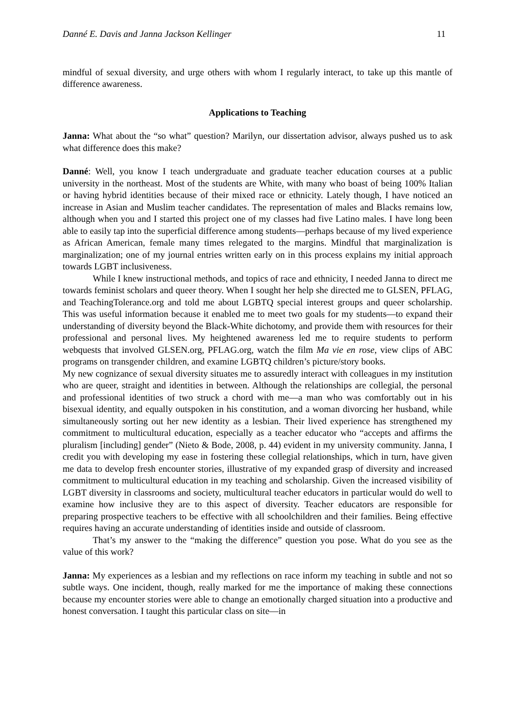Danné E. Davis and Janna Jackson Kellinger 11
mindful of sexual diversity, and urge others with whom I regularly interact, to take up this mantle of difference awareness.
Applications to Teaching
Janna: What about the “so what” question? Marilyn, our dissertation advisor, always pushed us to ask what difference does this make?
Danné: Well, you know I teach undergraduate and graduate teacher education courses at a public university in the northeast. Most of the students are White, with many who boast of being 100% Italian or having hybrid identities because of their mixed race or ethnicity. Lately though, I have noticed an increase in Asian and Muslim teacher candidates. The representation of males and Blacks remains low, although when you and I started this project one of my classes had five Latino males. I have long been able to easily tap into the superficial difference among students—perhaps because of my lived experience as African American, female many times relegated to the margins. Mindful that marginalization is marginalization; one of my journal entries written early on in this process explains my initial approach towards LGBT inclusiveness.
While I knew instructional methods, and topics of race and ethnicity, I needed Janna to direct me towards feminist scholars and queer theory. When I sought her help she directed me to GLSEN, PFLAG, and TeachingTolerance.org and told me about LGBTQ special interest groups and queer scholarship. This was useful information because it enabled me to meet two goals for my students—to expand their understanding of diversity beyond the Black-White dichotomy, and provide them with resources for their professional and personal lives. My heightened awareness led me to require students to perform webquests that involved GLSEN.org, PFLAG.org, watch the film Ma vie en rose, view clips of ABC programs on transgender children, and examine LGBTQ children’s picture/story books.
My new cognizance of sexual diversity situates me to assuredly interact with colleagues in my institution who are queer, straight and identities in between. Although the relationships are collegial, the personal and professional identities of two struck a chord with me—a man who was comfortably out in his bisexual identity, and equally outspoken in his constitution, and a woman divorcing her husband, while simultaneously sorting out her new identity as a lesbian. Their lived experience has strengthened my commitment to multicultural education, especially as a teacher educator who “accepts and affirms the pluralism [including] gender” (Nieto & Bode, 2008, p. 44) evident in my university community. Janna, I credit you with developing my ease in fostering these collegial relationships, which in turn, have given me data to develop fresh encounter stories, illustrative of my expanded grasp of diversity and increased commitment to multicultural education in my teaching and scholarship. Given the increased visibility of LGBT diversity in classrooms and society, multicultural teacher educators in particular would do well to examine how inclusive they are to this aspect of diversity. Teacher educators are responsible for preparing prospective teachers to be effective with all schoolchildren and their families. Being effective requires having an accurate understanding of identities inside and outside of classroom.
That’s my answer to the “making the difference” question you pose. What do you see as the value of this work?
Janna: My experiences as a lesbian and my reflections on race inform my teaching in subtle and not so subtle ways. One incident, though, really marked for me the importance of making these connections because my encounter stories were able to change an emotionally charged situation into a productive and honest conversation. I taught this particular class on site—in